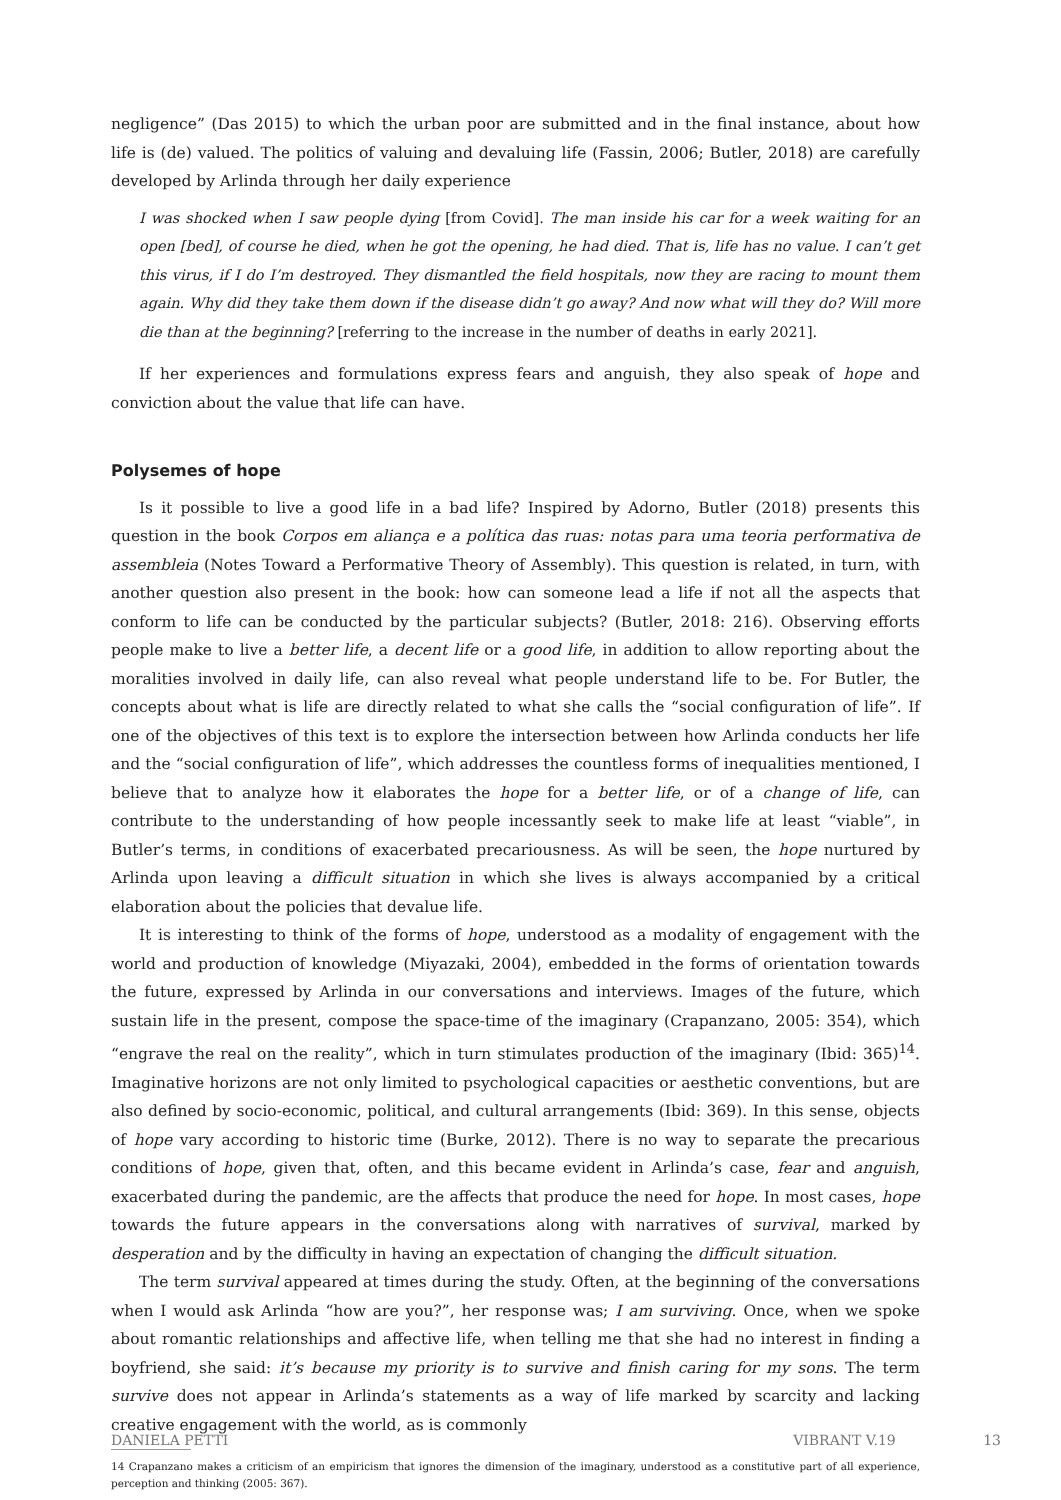negligence” (Das 2015) to which the urban poor are submitted and in the final instance, about how life is (de) valued. The politics of valuing and devaluing life (Fassin, 2006; Butler, 2018) are carefully developed by Arlinda through her daily experience
I was shocked when I saw people dying [from Covid]. The man inside his car for a week waiting for an open [bed], of course he died, when he got the opening, he had died. That is, life has no value. I can’t get this virus, if I do I’m destroyed. They dismantled the field hospitals, now they are racing to mount them again. Why did they take them down if the disease didn’t go away? And now what will they do? Will more die than at the beginning? [referring to the increase in the number of deaths in early 2021].
If her experiences and formulations express fears and anguish, they also speak of hope and conviction about the value that life can have.
Polysemes of hope
Is it possible to live a good life in a bad life? Inspired by Adorno, Butler (2018) presents this question in the book Corpos em aliança e a política das ruas: notas para uma teoria performativa de assembleia (Notes Toward a Performative Theory of Assembly). This question is related, in turn, with another question also present in the book: how can someone lead a life if not all the aspects that conform to life can be conducted by the particular subjects? (Butler, 2018: 216). Observing efforts people make to live a better life, a decent life or a good life, in addition to allow reporting about the moralities involved in daily life, can also reveal what people understand life to be. For Butler, the concepts about what is life are directly related to what she calls the “social configuration of life”. If one of the objectives of this text is to explore the intersection between how Arlinda conducts her life and the “social configuration of life”, which addresses the countless forms of inequalities mentioned, I believe that to analyze how it elaborates the hope for a better life, or of a change of life, can contribute to the understanding of how people incessantly seek to make life at least “viable”, in Butler’s terms, in conditions of exacerbated precariousness. As will be seen, the hope nurtured by Arlinda upon leaving a difficult situation in which she lives is always accompanied by a critical elaboration about the policies that devalue life.
It is interesting to think of the forms of hope, understood as a modality of engagement with the world and production of knowledge (Miyazaki, 2004), embedded in the forms of orientation towards the future, expressed by Arlinda in our conversations and interviews. Images of the future, which sustain life in the present, compose the space-time of the imaginary (Crapanzano, 2005: 354), which “engrave the real on the reality”, which in turn stimulates production of the imaginary (Ibid: 365)<sup>14</sup>. Imaginative horizons are not only limited to psychological capacities or aesthetic conventions, but are also defined by socio-economic, political, and cultural arrangements (Ibid: 369). In this sense, objects of hope vary according to historic time (Burke, 2012). There is no way to separate the precarious conditions of hope, given that, often, and this became evident in Arlinda’s case, fear and anguish, exacerbated during the pandemic, are the affects that produce the need for hope. In most cases, hope towards the future appears in the conversations along with narratives of survival, marked by desperation and by the difficulty in having an expectation of changing the difficult situation.
The term survival appeared at times during the study. Often, at the beginning of the conversations when I would ask Arlinda “how are you?”, her response was; I am surviving. Once, when we spoke about romantic relationships and affective life, when telling me that she had no interest in finding a boyfriend, she said: it’s because my priority is to survive and finish caring for my sons. The term survive does not appear in Arlinda’s statements as a way of life marked by scarcity and lacking creative engagement with the world, as is commonly
14 Crapanzano makes a criticism of an empiricism that ignores the dimension of the imaginary, understood as a constitutive part of all experience, perception and thinking (2005: 367).
DANIELA PETTI VIBRANT V.19 13